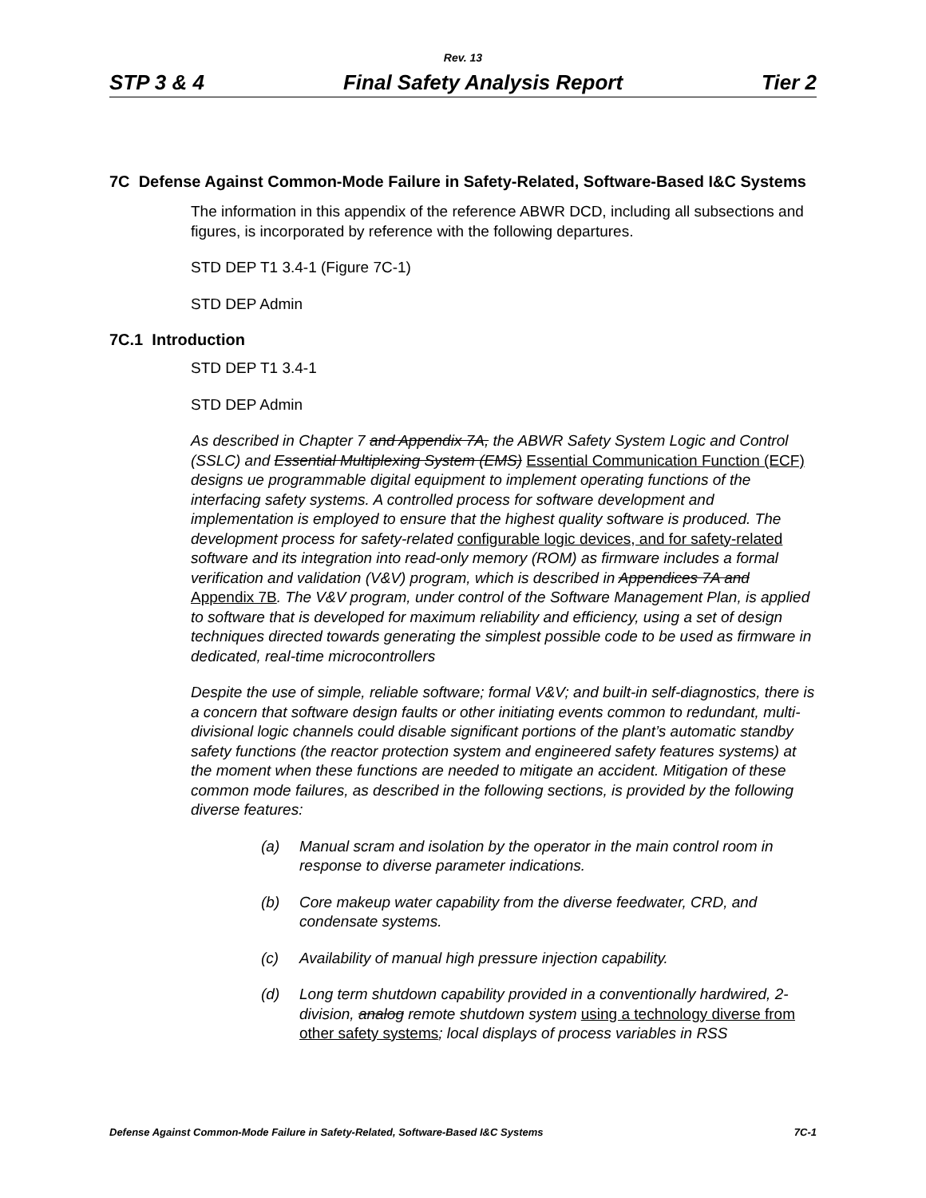Rev. 13
STP 3 & 4 Final Safety Analysis Report Tier 2
7C Defense Against Common-Mode Failure in Safety-Related, Software-Based I&C Systems
The information in this appendix of the reference ABWR DCD, including all subsections and figures, is incorporated by reference with the following departures.
STD DEP T1 3.4-1 (Figure 7C-1)
STD DEP Admin
7C.1 Introduction
STD DEP T1 3.4-1
STD DEP Admin
As described in Chapter 7 and Appendix 7A, the ABWR Safety System Logic and Control (SSLC) and Essential Multiplexing System (EMS) Essential Communication Function (ECF) designs ue programmable digital equipment to implement operating functions of the interfacing safety systems. A controlled process for software development and implementation is employed to ensure that the highest quality software is produced. The development process for safety-related configurable logic devices, and for safety-related software and its integration into read-only memory (ROM) as firmware includes a formal verification and validation (V&V) program, which is described in Appendices 7A and Appendix 7B. The V&V program, under control of the Software Management Plan, is applied to software that is developed for maximum reliability and efficiency, using a set of design techniques directed towards generating the simplest possible code to be used as firmware in dedicated, real-time microcontrollers
Despite the use of simple, reliable software; formal V&V; and built-in self-diagnostics, there is a concern that software design faults or other initiating events common to redundant, multi-divisional logic channels could disable significant portions of the plant’s automatic standby safety functions (the reactor protection system and engineered safety features systems) at the moment when these functions are needed to mitigate an accident. Mitigation of these common mode failures, as described in the following sections, is provided by the following diverse features:
(a) Manual scram and isolation by the operator in the main control room in response to diverse parameter indications.
(b) Core makeup water capability from the diverse feedwater, CRD, and condensate systems.
(c) Availability of manual high pressure injection capability.
(d) Long term shutdown capability provided in a conventionally hardwired, 2-division, analog remote shutdown system using a technology diverse from other safety systems; local displays of process variables in RSS
Defense Against Common-Mode Failure in Safety-Related, Software-Based I&C Systems 7C-1